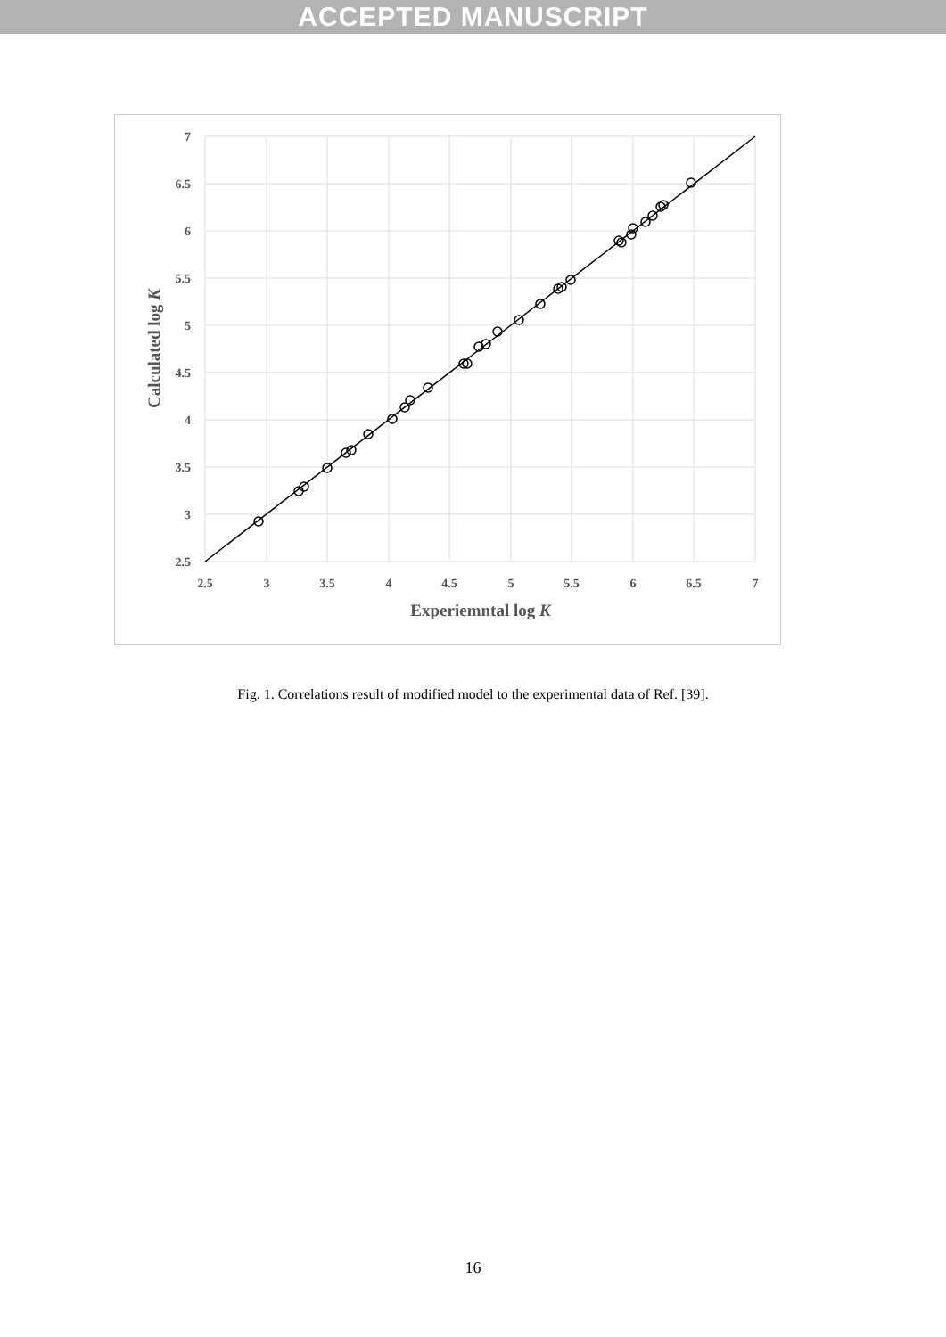ACCEPTED MANUSCRIPT
7
6.5
6
5.5
5
4.5
4
3.5
3
2.5
2.5
3
3.5
4
4.5
5
5.5
6
6.5
7
Experiemntal log K
Calculated log K
Fig. 1. Correlations result of modified model to the experimental data of Ref. [39].
16